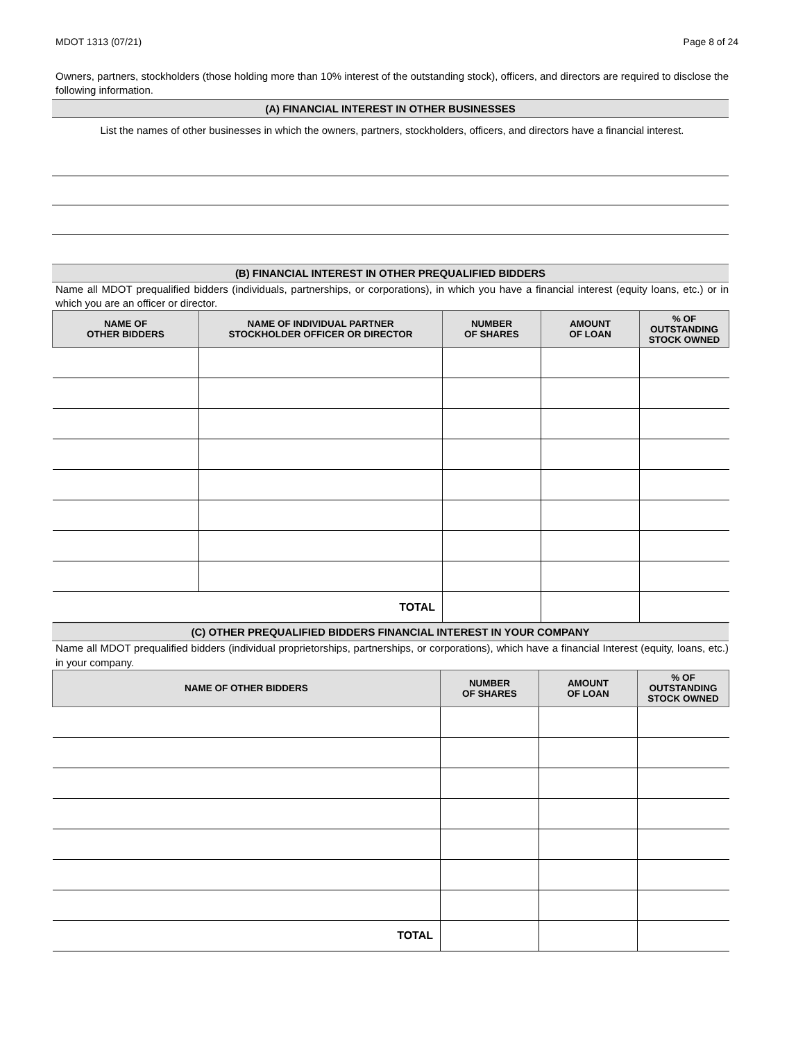MDOT 1313 (07/21) Page 8 of 24
Owners, partners, stockholders (those holding more than 10% interest of the outstanding stock), officers, and directors are required to disclose the following information.
(A) FINANCIAL INTEREST IN OTHER BUSINESSES
List the names of other businesses in which the owners, partners, stockholders, officers, and directors have a financial interest.
(B) FINANCIAL INTEREST IN OTHER PREQUALIFIED BIDDERS
Name all MDOT prequalified bidders (individuals, partnerships, or corporations), in which you have a financial interest (equity loans, etc.) or in which you are an officer or director.
| NAME OF OTHER BIDDERS | NAME OF INDIVIDUAL PARTNER STOCKHOLDER OFFICER OR DIRECTOR | NUMBER OF SHARES | AMOUNT OF LOAN | % OF OUTSTANDING STOCK OWNED |
| --- | --- | --- | --- | --- |
| TOTAL | | | | |
(C) OTHER PREQUALIFIED BIDDERS FINANCIAL INTEREST IN YOUR COMPANY
Name all MDOT prequalified bidders (individual proprietorships, partnerships, or corporations), which have a financial Interest (equity, loans, etc.) in your company.
| NAME OF OTHER BIDDERS | NUMBER OF SHARES | AMOUNT OF LOAN | % OF OUTSTANDING STOCK OWNED |
| --- | --- | --- | --- |
| TOTAL | | | |